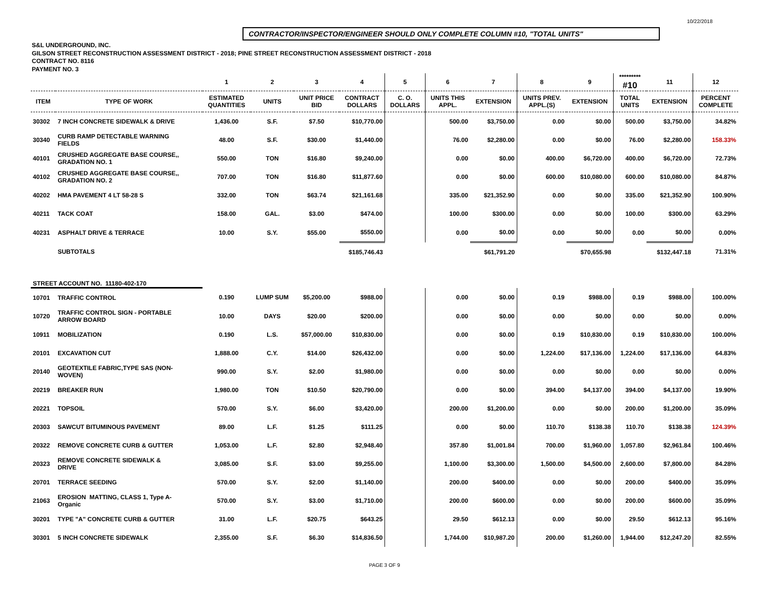10/22/2018
CONTRACTOR/INSPECTOR/ENGINEER SHOULD ONLY COMPLETE COLUMN #10, "TOTAL UNITS"
S&L UNDERGROUND, INC.
GILSON STREET RECONSTRUCTION ASSESSMENT DISTRICT - 2018; PINE STREET RECONSTRUCTION ASSESSMENT DISTRICT - 2018
CONTRACT NO. 8116
PAYMENT NO. 3
| | | 1 | 2 | 3 | 4 | 5 | 6 | 7 | 8 | 9 | ********* #10 | 11 | 12 |
| --- | --- | --- | --- | --- | --- | --- | --- | --- | --- | --- | --- | --- | --- |
| ITEM | TYPE OF WORK | ESTIMATED QUANTITIES | UNITS | UNIT PRICE BID | CONTRACT DOLLARS | C. O. DOLLARS | UNITS THIS APPL. | EXTENSION | UNITS PREV. APPL.(S) | EXTENSION | TOTAL UNITS | EXTENSION | PERCENT COMPLETE |
| 30302 | 7 INCH CONCRETE SIDEWALK & DRIVE | 1,436.00 | S.F. | $7.50 | $10,770.00 | | 500.00 | $3,750.00 | 0.00 | $0.00 | 500.00 | $3,750.00 | 34.82% |
| 30340 | CURB RAMP DETECTABLE WARNING FIELDS | 48.00 | S.F. | $30.00 | $1,440.00 | | 76.00 | $2,280.00 | 0.00 | $0.00 | 76.00 | $2,280.00 | 158.33% |
| 40101 | CRUSHED AGGREGATE BASE COURSE,, GRADATION NO. 1 | 550.00 | TON | $16.80 | $9,240.00 | | 0.00 | $0.00 | 400.00 | $6,720.00 | 400.00 | $6,720.00 | 72.73% |
| 40102 | CRUSHED AGGREGATE BASE COURSE,, GRADATION NO. 2 | 707.00 | TON | $16.80 | $11,877.60 | | 0.00 | $0.00 | 600.00 | $10,080.00 | 600.00 | $10,080.00 | 84.87% |
| 40202 | HMA PAVEMENT 4 LT 58-28 S | 332.00 | TON | $63.74 | $21,161.68 | | 335.00 | $21,352.90 | 0.00 | $0.00 | 335.00 | $21,352.90 | 100.90% |
| 40211 | TACK COAT | 158.00 | GAL. | $3.00 | $474.00 | | 100.00 | $300.00 | 0.00 | $0.00 | 100.00 | $300.00 | 63.29% |
| 40231 | ASPHALT DRIVE & TERRACE | 10.00 | S.Y. | $55.00 | $550.00 | | 0.00 | $0.00 | 0.00 | $0.00 | 0.00 | $0.00 | 0.00% |
| | SUBTOTALS | | | | $185,746.43 | | | $61,791.20 | | $70,655.98 | | $132,447.18 | 71.31% |
| STREET ACCOUNT NO. 11180-402-170 | | | | | | | | | | | | | |
| 10701 | TRAFFIC CONTROL | 0.190 | LUMP SUM | $5,200.00 | $988.00 | | 0.00 | $0.00 | 0.19 | $988.00 | 0.19 | $988.00 | 100.00% |
| 10720 | TRAFFIC CONTROL SIGN - PORTABLE ARROW BOARD | 10.00 | DAYS | $20.00 | $200.00 | | 0.00 | $0.00 | 0.00 | $0.00 | 0.00 | $0.00 | 0.00% |
| 10911 | MOBILIZATION | 0.190 | L.S. | $57,000.00 | $10,830.00 | | 0.00 | $0.00 | 0.19 | $10,830.00 | 0.19 | $10,830.00 | 100.00% |
| 20101 | EXCAVATION CUT | 1,888.00 | C.Y. | $14.00 | $26,432.00 | | 0.00 | $0.00 | 1,224.00 | $17,136.00 | 1,224.00 | $17,136.00 | 64.83% |
| 20140 | GEOTEXTILE FABRIC,TYPE SAS (NON- WOVEN) | 990.00 | S.Y. | $2.00 | $1,980.00 | | 0.00 | $0.00 | 0.00 | $0.00 | 0.00 | $0.00 | 0.00% |
| 20219 | BREAKER RUN | 1,980.00 | TON | $10.50 | $20,790.00 | | 0.00 | $0.00 | 394.00 | $4,137.00 | 394.00 | $4,137.00 | 19.90% |
| 20221 | TOPSOIL | 570.00 | S.Y. | $6.00 | $3,420.00 | | 200.00 | $1,200.00 | 0.00 | $0.00 | 200.00 | $1,200.00 | 35.09% |
| 20303 | SAWCUT BITUMINOUS PAVEMENT | 89.00 | L.F. | $1.25 | $111.25 | | 0.00 | $0.00 | 110.70 | $138.38 | 110.70 | $138.38 | 124.39% |
| 20322 | REMOVE CONCRETE CURB & GUTTER | 1,053.00 | L.F. | $2.80 | $2,948.40 | | 357.80 | $1,001.84 | 700.00 | $1,960.00 | 1,057.80 | $2,961.84 | 100.46% |
| 20323 | REMOVE CONCRETE SIDEWALK & DRIVE | 3,085.00 | S.F. | $3.00 | $9,255.00 | | 1,100.00 | $3,300.00 | 1,500.00 | $4,500.00 | 2,600.00 | $7,800.00 | 84.28% |
| 20701 | TERRACE SEEDING | 570.00 | S.Y. | $2.00 | $1,140.00 | | 200.00 | $400.00 | 0.00 | $0.00 | 200.00 | $400.00 | 35.09% |
| 21063 | EROSION MATTING, CLASS 1, Type A- Organic | 570.00 | S.Y. | $3.00 | $1,710.00 | | 200.00 | $600.00 | 0.00 | $0.00 | 200.00 | $600.00 | 35.09% |
| 30201 | TYPE "A" CONCRETE CURB & GUTTER | 31.00 | L.F. | $20.75 | $643.25 | | 29.50 | $612.13 | 0.00 | $0.00 | 29.50 | $612.13 | 95.16% |
| 30301 | 5 INCH CONCRETE SIDEWALK | 2,355.00 | S.F. | $6.30 | $14,836.50 | | 1,744.00 | $10,987.20 | 200.00 | $1,260.00 | 1,944.00 | $12,247.20 | 82.55% |
PAGE 3 OF 9